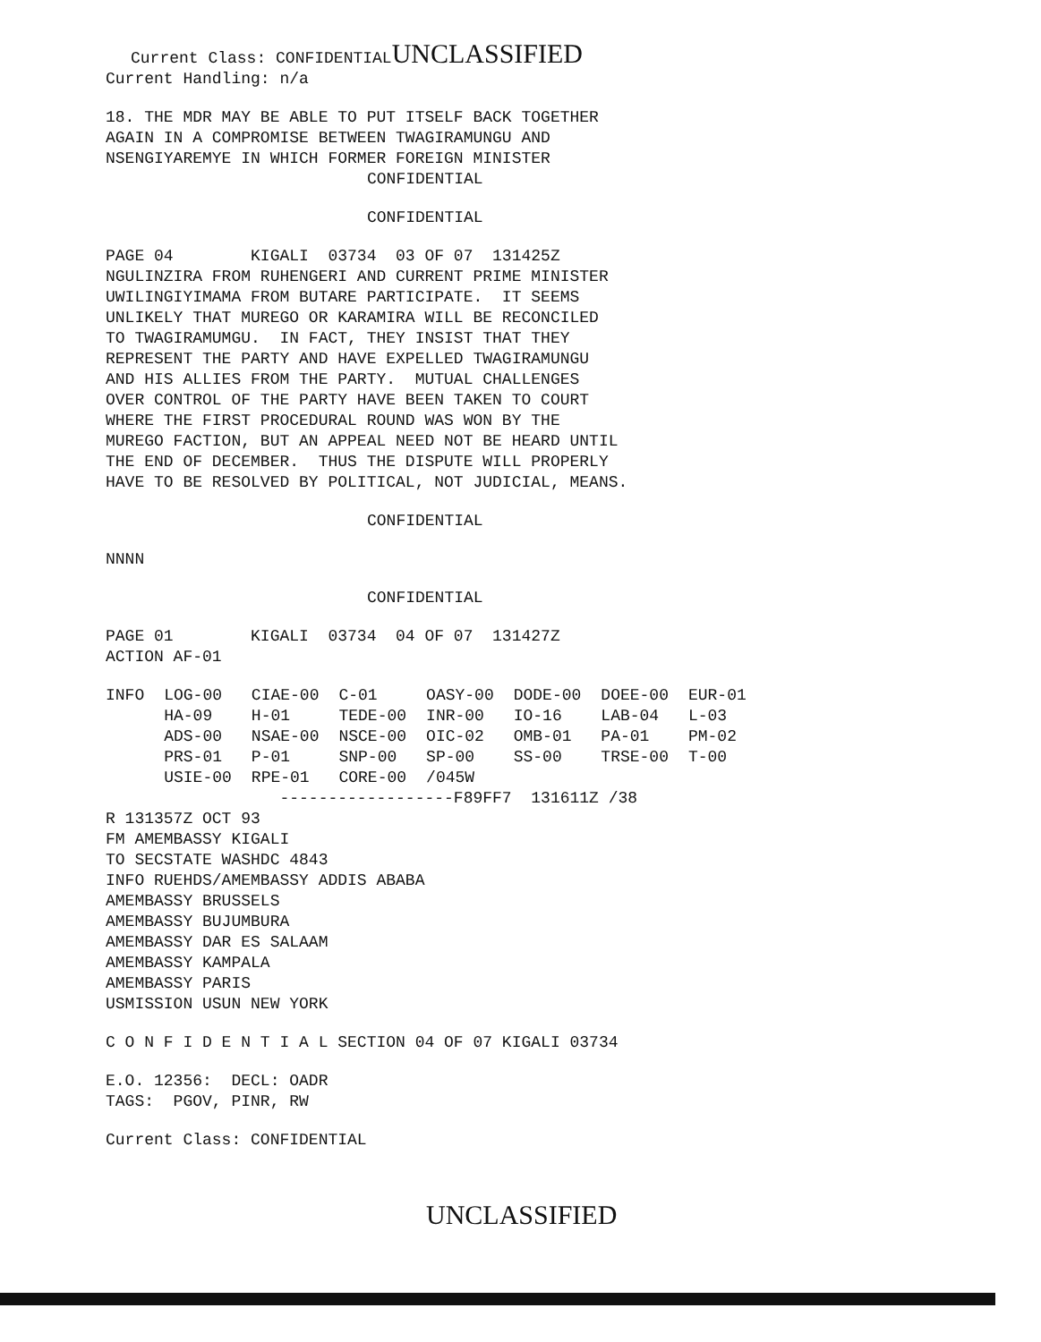Current Class: CONFIDENTIALUNCLASSIFIED
Current Handling: n/a
18. THE MDR MAY BE ABLE TO PUT ITSELF BACK TOGETHER AGAIN IN A COMPROMISE BETWEEN TWAGIRAMUNGU AND NSENGIYAREMYE IN WHICH FORMER FOREIGN MINISTER
CONFIDENTIAL
CONFIDENTIAL
PAGE 04 KIGALI 03734 03 OF 07 131425Z NGULINZIRA FROM RUHENGERI AND CURRENT PRIME MINISTER UWILINGIYIMAMA FROM BUTARE PARTICIPATE. IT SEEMS UNLIKELY THAT MUREGO OR KARAMIRA WILL BE RECONCILED TO TWAGIRAMUMGU. IN FACT, THEY INSIST THAT THEY REPRESENT THE PARTY AND HAVE EXPELLED TWAGIRAMUNGU AND HIS ALLIES FROM THE PARTY. MUTUAL CHALLENGES OVER CONTROL OF THE PARTY HAVE BEEN TAKEN TO COURT WHERE THE FIRST PROCEDURAL ROUND WAS WON BY THE MUREGO FACTION, BUT AN APPEAL NEED NOT BE HEARD UNTIL THE END OF DECEMBER. THUS THE DISPUTE WILL PROPERLY HAVE TO BE RESOLVED BY POLITICAL, NOT JUDICIAL, MEANS.
CONFIDENTIAL
NNNN
CONFIDENTIAL
PAGE 01 KIGALI 03734 04 OF 07 131427Z ACTION AF-01
| INFO | LOG-00 | CIAE-00 | C-01 | OASY-00 | DODE-00 | DOEE-00 | EUR-01 |
| | HA-09 | H-01 | TEDE-00 | INR-00 | IO-16 | LAB-04 | L-03 |
| | ADS-00 | NSAE-00 | NSCE-00 | OIC-02 | OMB-01 | PA-01 | PM-02 |
| | PRS-01 | P-01 | SNP-00 | SP-00 | SS-00 | TRSE-00 | T-00 |
| | USIE-00 | RPE-01 | CORE-00 | /045W | | | |
------------------F89FF7 131611Z /38 R 131357Z OCT 93 FM AMEMBASSY KIGALI TO SECSTATE WASHDC 4843 INFO RUEHDS/AMEMBASSY ADDIS ABABA AMEMBASSY BRUSSELS AMEMBASSY BUJUMBURA AMEMBASSY DAR ES SALAAM AMEMBASSY KAMPALA AMEMBASSY PARIS USMISSION USUN NEW YORK
C O N F I D E N T I A L SECTION 04 OF 07 KIGALI 03734
E.O. 12356: DECL: OADR TAGS: PGOV, PINR, RW
Current Class: CONFIDENTIAL
UNCLASSIFIED